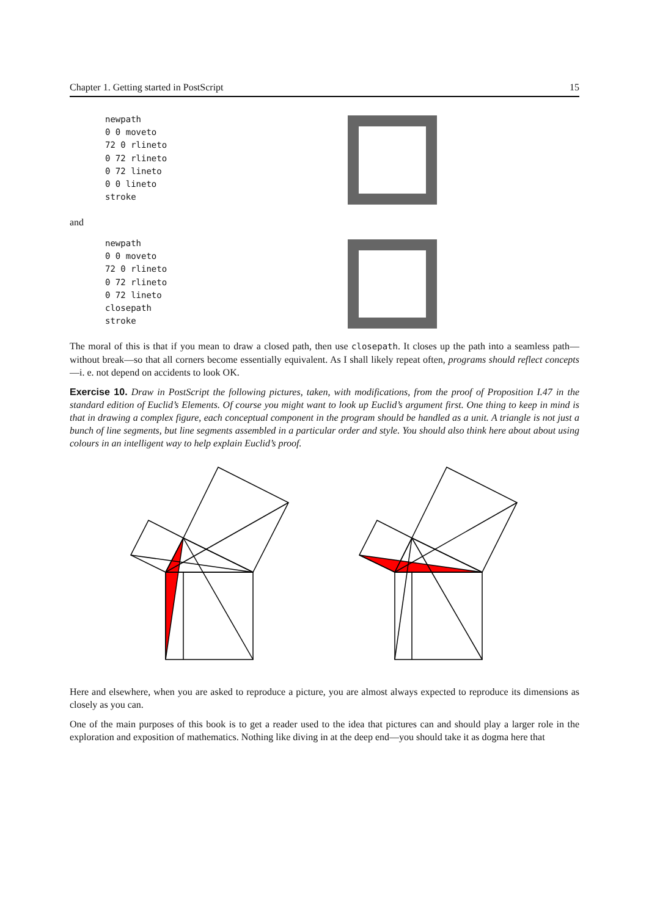Chapter 1. Getting started in PostScript 15
newpath
0 0 moveto
72 0 rlineto
0 72 rlineto
0 72 lineto
0 0 lineto
stroke
and
newpath
0 0 moveto
72 0 rlineto
0 72 rlineto
0 72 lineto
closepath
stroke
The moral of this is that if you mean to draw a closed path, then use closepath. It closes up the path into a seamless path—without break—so that all corners become essentially equivalent. As I shall likely repeat often, programs should reflect concepts—i. e. not depend on accidents to look OK.
Exercise 10. Draw in PostScript the following pictures, taken, with modifications, from the proof of Proposition I.47 in the standard edition of Euclid’s Elements. Of course you might want to look up Euclid’s argument first. One thing to keep in mind is that in drawing a complex figure, each conceptual component in the program should be handled as a unit. A triangle is not just a bunch of line segments, but line segments assembled in a particular order and style. You should also think here about about using colours in an intelligent way to help explain Euclid’s proof.
Here and elsewhere, when you are asked to reproduce a picture, you are almost always expected to reproduce its dimensions as closely as you can.
One of the main purposes of this book is to get a reader used to the idea that pictures can and should play a larger role in the exploration and exposition of mathematics. Nothing like diving in at the deep end—you should take it as dogma here that